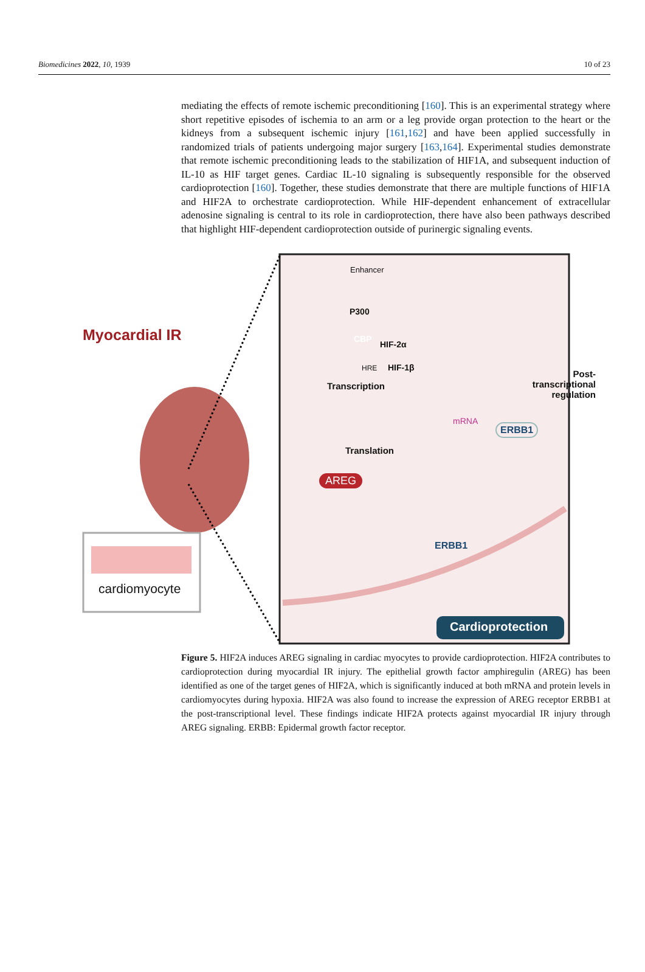Biomedicines 2022, 10, 1939 10 of 23
mediating the effects of remote ischemic preconditioning [160]. This is an experimental strategy where short repetitive episodes of ischemia to an arm or a leg provide organ protection to the heart or the kidneys from a subsequent ischemic injury [161,162] and have been applied successfully in randomized trials of patients undergoing major surgery [163,164]. Experimental studies demonstrate that remote ischemic preconditioning leads to the stabilization of HIF1A, and subsequent induction of IL-10 as HIF target genes. Cardiac IL-10 signaling is subsequently responsible for the observed cardioprotection [160]. Together, these studies demonstrate that there are multiple functions of HIF1A and HIF2A to orchestrate cardioprotection. While HIF-dependent enhancement of extracellular adenosine signaling is central to its role in cardioprotection, there have also been pathways described that highlight HIF-dependent cardioprotection outside of purinergic signaling events.
Myocardial IR
cardiomyocyte
Enhancer
P300
CBP
HIF-2α
HRE HIF-1β
Transcription
Post-
transcriptional
regulation
mRNA
ERBB1
Translation
AREG
ERBB1
Cardioprotection
Figure 5. HIF2A induces AREG signaling in cardiac myocytes to provide cardioprotection. HIF2A contributes to cardioprotection during myocardial IR injury. The epithelial growth factor amphiregulin (AREG) has been identified as one of the target genes of HIF2A, which is significantly induced at both mRNA and protein levels in cardiomyocytes during hypoxia. HIF2A was also found to increase the expression of AREG receptor ERBB1 at the post-transcriptional level. These findings indicate HIF2A protects against myocardial IR injury through AREG signaling. ERBB: Epidermal growth factor receptor.